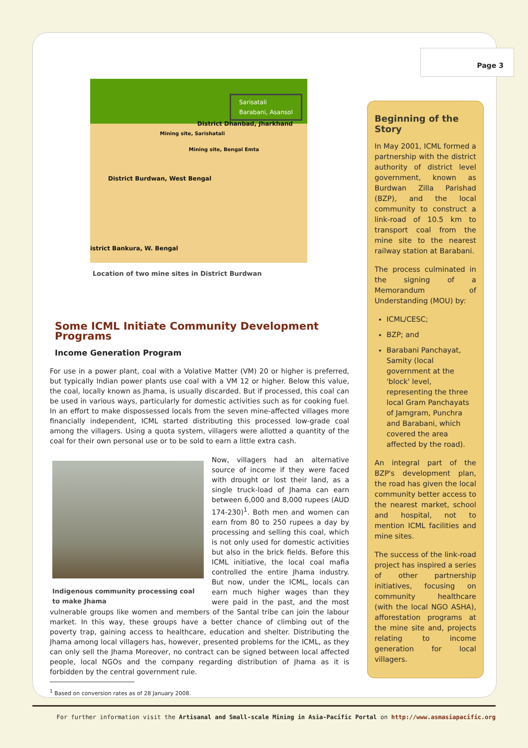Page 3
Sarisatali
Barabani, Asansol
District Dhanbad, Jharkhand
Mining site, Sarishatali
Mining site, Bengal Emta
District Burdwan, West Bengal
istrict Bankura, W. Bengal
Location of two mine sites in District Burdwan
Some ICML Initiate Community Development Programs
Income Generation Program
For use in a power plant, coal with a Volative Matter (VM) 20 or higher is preferred, but typically Indian power plants use coal with a VM 12 or higher. Below this value, the coal, locally known as Jhama, is usually discarded. But if processed, this coal can be used in various ways, particularly for domestic activities such as for cooking fuel. In an effort to make dispossessed locals from the seven mine-affected villages more financially independent, ICML started distributing this processed low-grade coal among the villagers. Using a quota system, villagers were allotted a quantity of the coal for their own personal use or to be sold to earn a little extra cash.
Indigenous community processing coal to make Jhama
Now, villagers had an alternative source of income if they were faced with drought or lost their land, as a single truck-load of Jhama can earn between 6,000 and 8,000 rupees (AUD 174-230)<sup>1</sup>. Both men and women can earn from 80 to 250 rupees a day by processing and selling this coal, which is not only used for domestic activities but also in the brick fields. Before this ICML initiative, the local coal mafia controlled the entire Jhama industry. But now, under the ICML, locals can earn much higher wages than they were paid in the past, and the most vulnerable groups like women and members of the Santal tribe can join the labour market. In this way, these groups have a better chance of climbing out of the poverty trap, gaining access to healthcare, education and shelter. Distributing the Jhama among local villagers has, however, presented problems for the ICML, as they can only sell the Jhama Moreover, no contract can be signed between local affected people, local NGOs and the company regarding distribution of Jhama as it is forbidden by the central government rule.
<sup>1</sup> Based on conversion rates as of 28 January 2008.
Beginning of the Story
In May 2001, ICML formed a partnership with the district authority of district level government, known as Burdwan Zilla Parishad (BZP), and the local community to construct a link-road of 10.5 km to transport coal from the mine site to the nearest railway station at Barabani.
The process culminated in the signing of a Memorandum of Understanding (MOU) by:
ICML/CESC;
BZP; and
Barabani Panchayat, Samity (local government at the 'block' level, representing the three local Gram Panchayats of Jamgram, Punchra and Barabani, which covered the area affected by the road).
An integral part of the BZP's development plan, the road has given the local community better access to the nearest market, school and hospital, not to mention ICML facilities and mine sites.
The success of the link-road project has inspired a series of other partnership initiatives, focusing on community healthcare (with the local NGO ASHA), afforestation programs at the mine site and, projects relating to income generation for local villagers.
For further information visit the Artisanal and Small-scale Mining in Asia-Pacific Portal on http://www.asmasiapacific.org